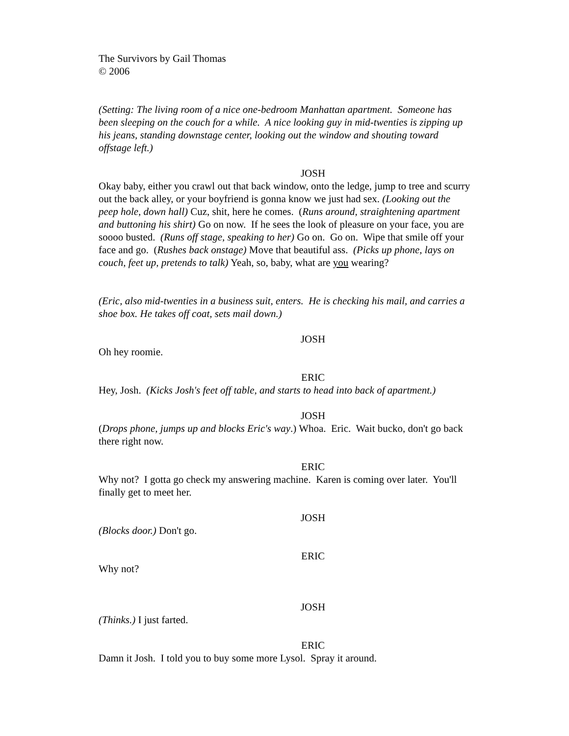The Survivors by Gail Thomas
© 2006
(Setting: The living room of a nice one-bedroom Manhattan apartment. Someone has been sleeping on the couch for a while. A nice looking guy in mid-twenties is zipping up his jeans, standing downstage center, looking out the window and shouting toward offstage left.)
JOSH
Okay baby, either you crawl out that back window, onto the ledge, jump to tree and scurry out the back alley, or your boyfriend is gonna know we just had sex. (Looking out the peep hole, down hall) Cuz, shit, here he comes. (Runs around, straightening apartment and buttoning his shirt) Go on now. If he sees the look of pleasure on your face, you are soooo busted. (Runs off stage, speaking to her) Go on. Go on. Wipe that smile off your face and go. (Rushes back onstage) Move that beautiful ass. (Picks up phone, lays on couch, feet up, pretends to talk) Yeah, so, baby, what are you wearing?
(Eric, also mid-twenties in a business suit, enters. He is checking his mail, and carries a shoe box. He takes off coat, sets mail down.)
JOSH
Oh hey roomie.
ERIC
Hey, Josh. (Kicks Josh's feet off table, and starts to head into back of apartment.)
JOSH
(Drops phone, jumps up and blocks Eric's way.) Whoa. Eric. Wait bucko, don't go back there right now.
ERIC
Why not? I gotta go check my answering machine. Karen is coming over later. You'll finally get to meet her.
JOSH
(Blocks door.) Don't go.
ERIC
Why not?
JOSH
(Thinks.) I just farted.
ERIC
Damn it Josh. I told you to buy some more Lysol. Spray it around.